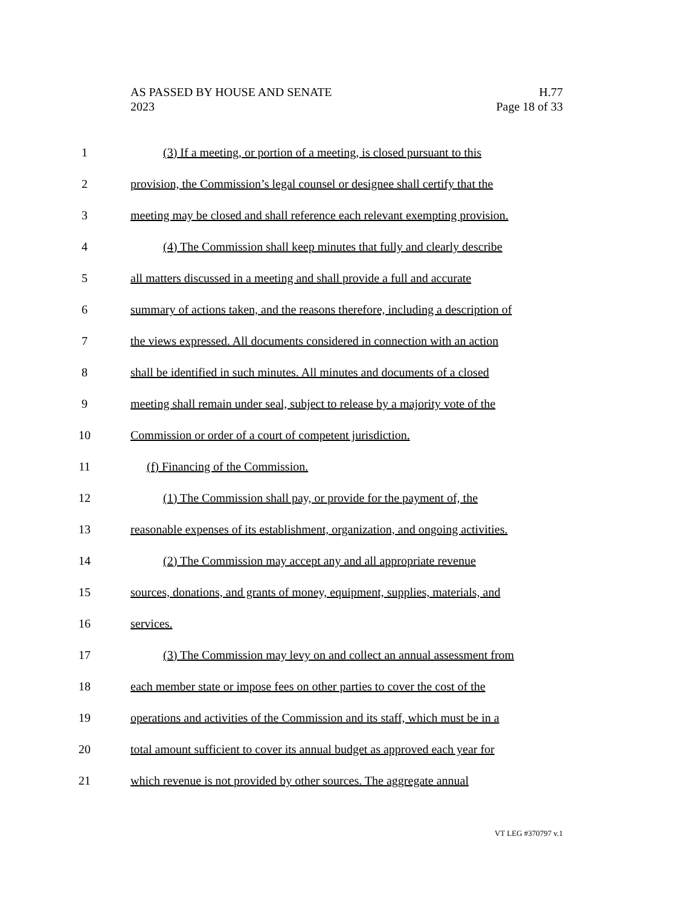AS PASSED BY HOUSE AND SENATE H.77
2023 Page 18 of 33
1 (3) If a meeting, or portion of a meeting, is closed pursuant to this
2 provision, the Commission’s legal counsel or designee shall certify that the
3 meeting may be closed and shall reference each relevant exempting provision.
4 (4) The Commission shall keep minutes that fully and clearly describe
5 all matters discussed in a meeting and shall provide a full and accurate
6 summary of actions taken, and the reasons therefore, including a description of
7 the views expressed. All documents considered in connection with an action
8 shall be identified in such minutes. All minutes and documents of a closed
9 meeting shall remain under seal, subject to release by a majority vote of the
10 Commission or order of a court of competent jurisdiction.
11 (f) Financing of the Commission.
12 (1) The Commission shall pay, or provide for the payment of, the
13 reasonable expenses of its establishment, organization, and ongoing activities.
14 (2) The Commission may accept any and all appropriate revenue
15 sources, donations, and grants of money, equipment, supplies, materials, and
16 services.
17 (3) The Commission may levy on and collect an annual assessment from
18 each member state or impose fees on other parties to cover the cost of the
19 operations and activities of the Commission and its staff, which must be in a
20 total amount sufficient to cover its annual budget as approved each year for
21 which revenue is not provided by other sources. The aggregate annual
VT LEG #370797 v.1